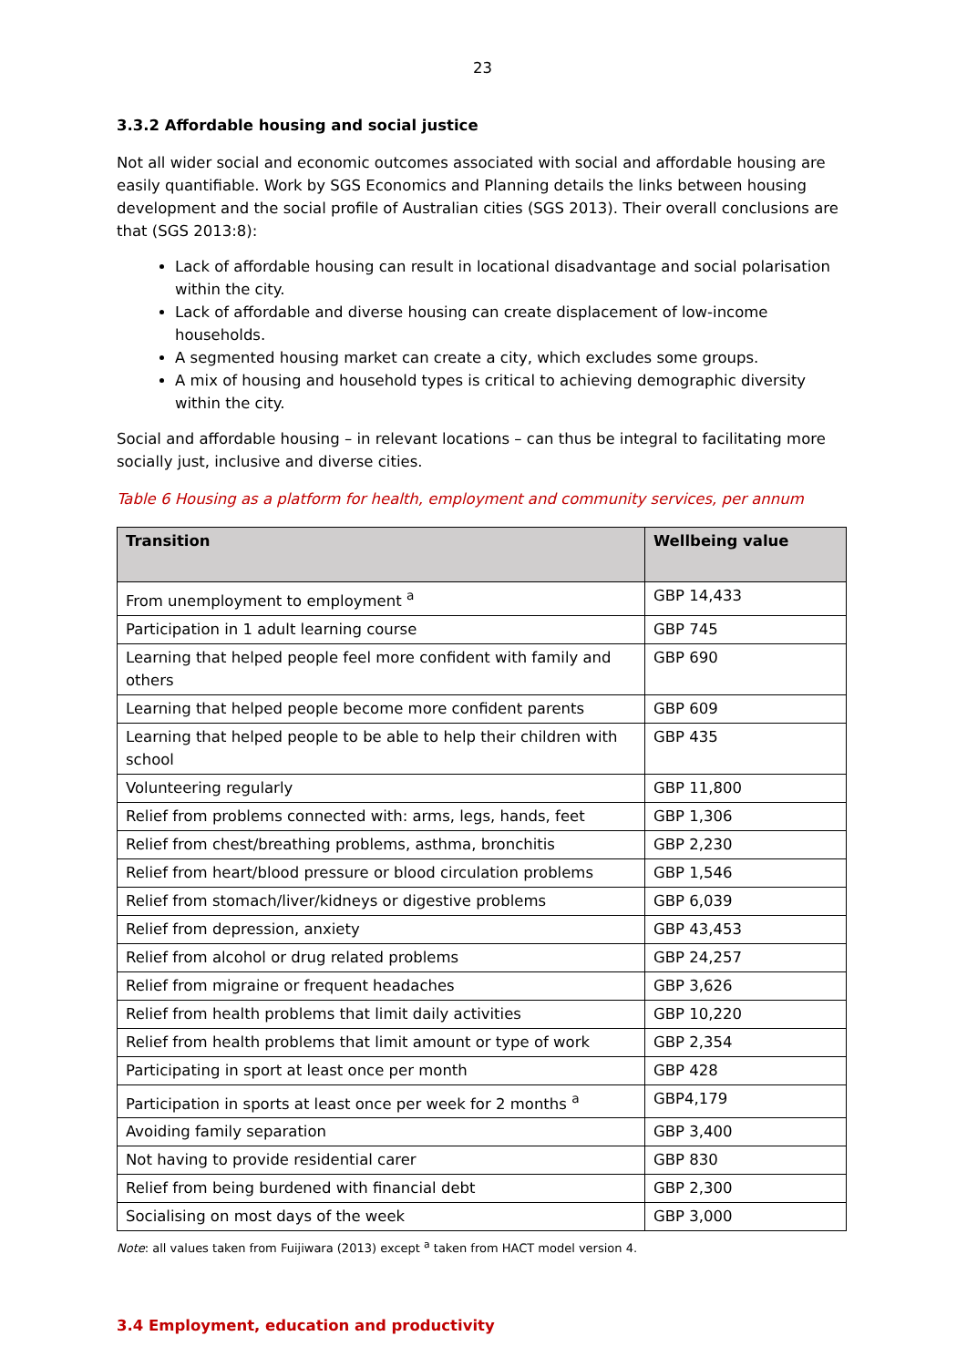23
3.3.2 Affordable housing and social justice
Not all wider social and economic outcomes associated with social and affordable housing are easily quantifiable. Work by SGS Economics and Planning details the links between housing development and the social profile of Australian cities (SGS 2013). Their overall conclusions are that (SGS 2013:8):
Lack of affordable housing can result in locational disadvantage and social polarisation within the city.
Lack of affordable and diverse housing can create displacement of low-income households.
A segmented housing market can create a city, which excludes some groups.
A mix of housing and household types is critical to achieving demographic diversity within the city.
Social and affordable housing – in relevant locations – can thus be integral to facilitating more socially just, inclusive and diverse cities.
Table 6 Housing as a platform for health, employment and community services, per annum
| Transition | Wellbeing value |
| --- | --- |
| From unemployment to employment <sup>a</sup> | GBP 14,433 |
| Participation in 1 adult learning course | GBP 745 |
| Learning that helped people feel more confident with family and others | GBP 690 |
| Learning that helped people become more confident parents | GBP 609 |
| Learning that helped people to be able to help their children with school | GBP 435 |
| Volunteering regularly | GBP 11,800 |
| Relief from problems connected with: arms, legs, hands, feet | GBP 1,306 |
| Relief from chest/breathing problems, asthma, bronchitis | GBP 2,230 |
| Relief from heart/blood pressure or blood circulation problems | GBP 1,546 |
| Relief from stomach/liver/kidneys or digestive problems | GBP 6,039 |
| Relief from depression, anxiety | GBP 43,453 |
| Relief from alcohol or drug related problems | GBP 24,257 |
| Relief from migraine or frequent headaches | GBP 3,626 |
| Relief from health problems that limit daily activities | GBP 10,220 |
| Relief from health problems that limit amount or type of work | GBP 2,354 |
| Participating in sport at least once per month | GBP 428 |
| Participation in sports at least once per week for 2 months <sup>a</sup> | GBP4,179 |
| Avoiding family separation | GBP 3,400 |
| Not having to provide residential carer | GBP 830 |
| Relief from being burdened with financial debt | GBP 2,300 |
| Socialising on most days of the week | GBP 3,000 |
Note: all values taken from Fuijiwara (2013) except <sup>a</sup> taken from HACT model version 4.
3.4 Employment, education and productivity